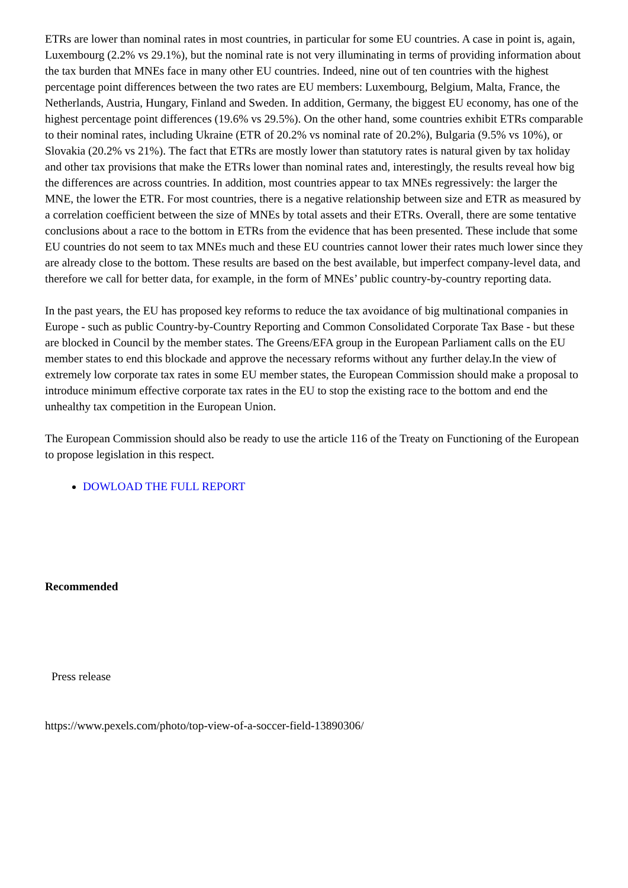ETRs are lower than nominal rates in most countries, in particular for some EU countries. A case in point is, again, Luxembourg (2.2% vs 29.1%), but the nominal rate is not very illuminating in terms of providing information about the tax burden that MNEs face in many other EU countries. Indeed, nine out of ten countries with the highest percentage point differences between the two rates are EU members: Luxembourg, Belgium, Malta, France, the Netherlands, Austria, Hungary, Finland and Sweden. In addition, Germany, the biggest EU economy, has one of the highest percentage point differences (19.6% vs 29.5%). On the other hand, some countries exhibit ETRs comparable to their nominal rates, including Ukraine (ETR of 20.2% vs nominal rate of 20.2%), Bulgaria (9.5% vs 10%), or Slovakia (20.2% vs 21%). The fact that ETRs are mostly lower than statutory rates is natural given by tax holiday and other tax provisions that make the ETRs lower than nominal rates and, interestingly, the results reveal how big the differences are across countries. In addition, most countries appear to tax MNEs regressively: the larger the MNE, the lower the ETR. For most countries, there is a negative relationship between size and ETR as measured by a correlation coefficient between the size of MNEs by total assets and their ETRs. Overall, there are some tentative conclusions about a race to the bottom in ETRs from the evidence that has been presented. These include that some EU countries do not seem to tax MNEs much and these EU countries cannot lower their rates much lower since they are already close to the bottom. These results are based on the best available, but imperfect company-level data, and therefore we call for better data, for example, in the form of MNEs’ public country-by-country reporting data.
In the past years, the EU has proposed key reforms to reduce the tax avoidance of big multinational companies in Europe - such as public Country-by-Country Reporting and Common Consolidated Corporate Tax Base - but these are blocked in Council by the member states. The Greens/EFA group in the European Parliament calls on the EU member states to end this blockade and approve the necessary reforms without any further delay.In the view of extremely low corporate tax rates in some EU member states, the European Commission should make a proposal to introduce minimum effective corporate tax rates in the EU to stop the existing race to the bottom and end the unhealthy tax competition in the European Union.
The European Commission should also be ready to use the article 116 of the Treaty on Functioning of the European to propose legislation in this respect.
DOWLOAD THE FULL REPORT
Recommended
Press release
https://www.pexels.com/photo/top-view-of-a-soccer-field-13890306/